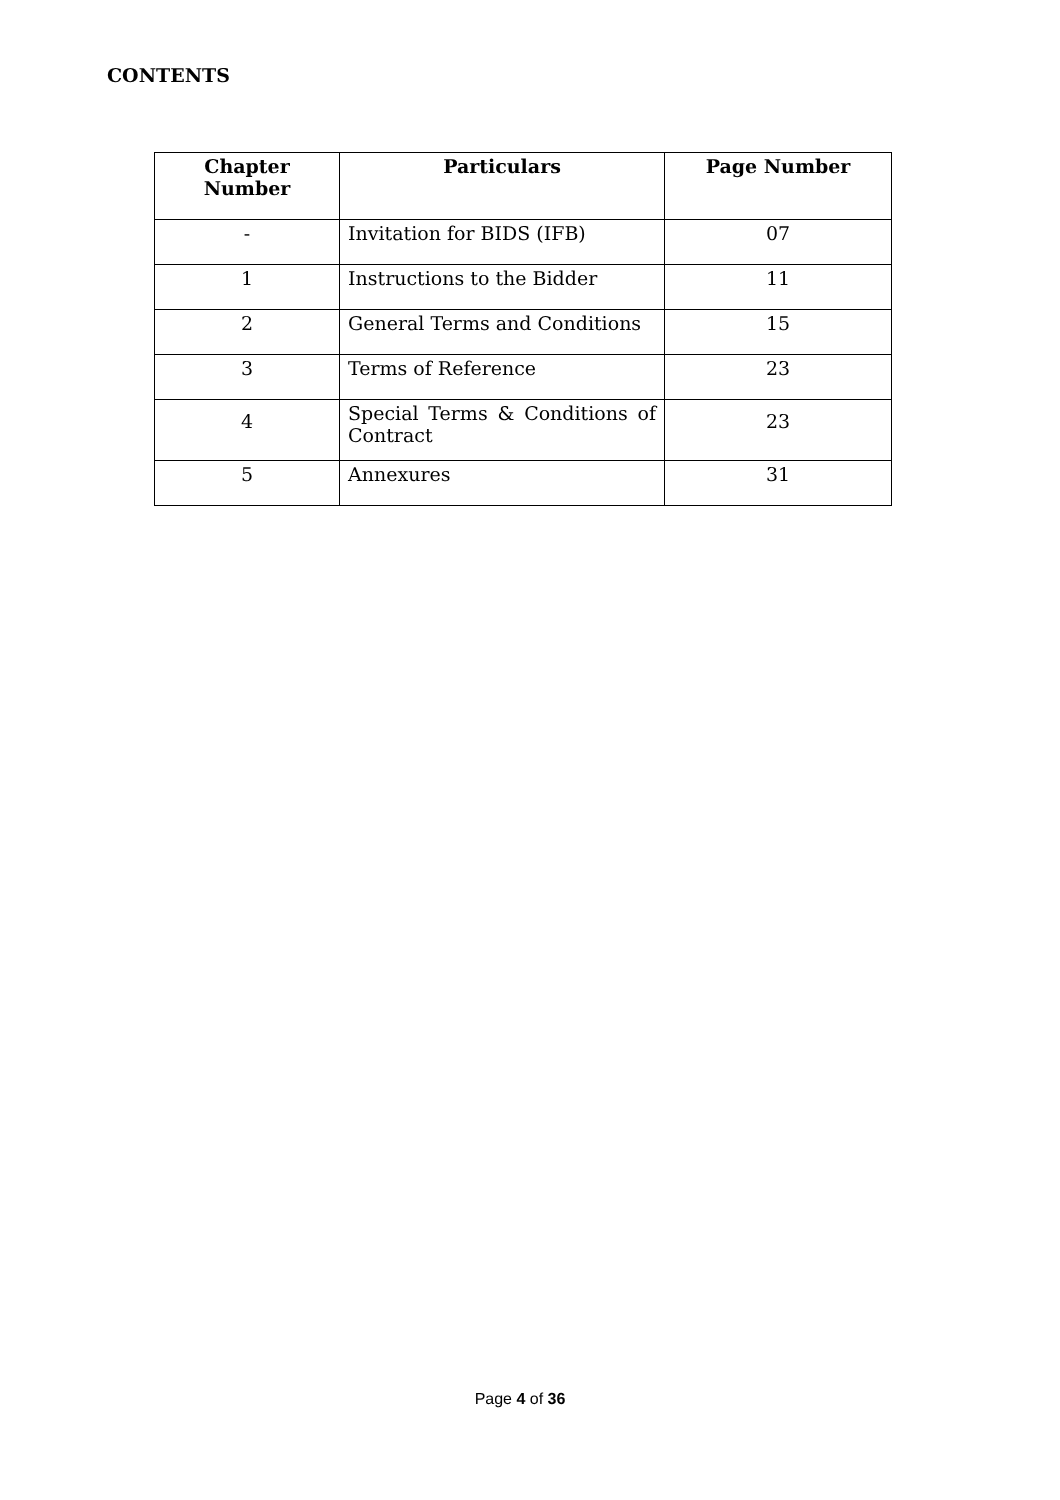CONTENTS
| Chapter Number | Particulars | Page Number |
| --- | --- | --- |
| - | Invitation for BIDS (IFB) | 07 |
| 1 | Instructions to the Bidder | 11 |
| 2 | General Terms and Conditions | 15 |
| 3 | Terms of Reference | 23 |
| 4 | Special Terms & Conditions of Contract | 23 |
| 5 | Annexures | 31 |
Page 4 of 36